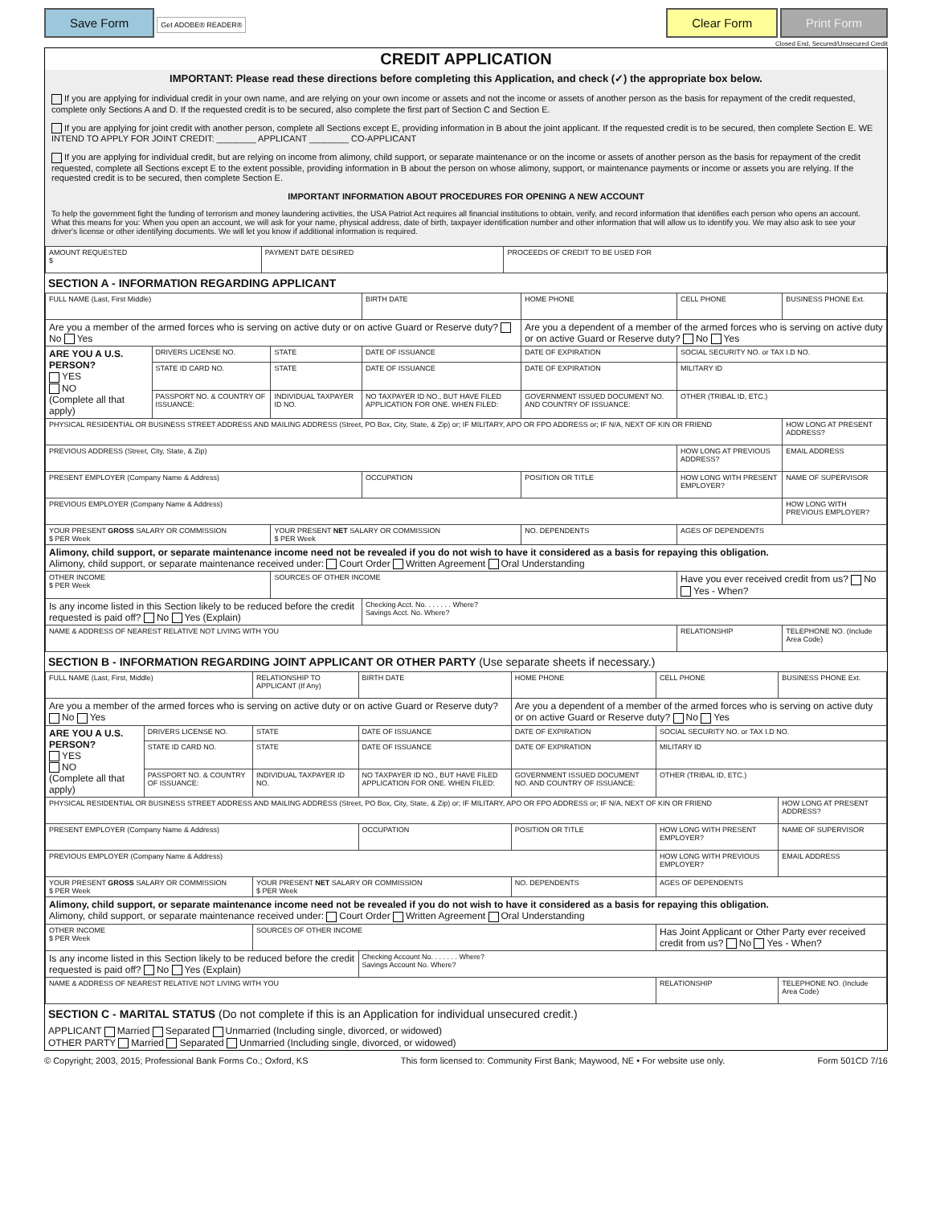Save Form Get ADOBE® READER®
Clear Form Print Form
Closed End, Secured/Unsecured Credit
CREDIT APPLICATION
IMPORTANT: Please read these directions before completing this Application, and check (✓) the appropriate box below.
If you are applying for individual credit in your own name, and are relying on your own income or assets and not the income or assets of another person as the basis for repayment of the credit requested, complete only Sections A and D. If the requested credit is to be secured, also complete the first part of Section C and Section E.
If you are applying for joint credit with another person, complete all Sections except E, providing information in B about the joint applicant. If the requested credit is to be secured, then complete Section E. WE INTEND TO APPLY FOR JOINT CREDIT: ________ APPLICANT ________ CO-APPLICANT
If you are applying for individual credit, but are relying on income from alimony, child support, or separate maintenance or on the income or assets of another person as the basis for repayment of the credit requested, complete all Sections except E to the extent possible, providing information in B about the person on whose alimony, support, or maintenance payments or income or assets you are relying. If the requested credit is to be secured, then complete Section E.
IMPORTANT INFORMATION ABOUT PROCEDURES FOR OPENING A NEW ACCOUNT
To help the government fight the funding of terrorism and money laundering activities, the USA Patriot Act requires all financial institutions to obtain, verify, and record information that identifies each person who opens an account. What this means for you: When you open an account, we will ask for your name, physical address, date of birth, taxpayer identification number and other information that will allow us to identify you. We may also ask to see your driver's license or other identifying documents. We will let you know if additional information is required.
| AMOUNT REQUESTED $ | PAYMENT DATE DESIRED | PROCEEDS OF CREDIT TO BE USED FOR |
SECTION A - INFORMATION REGARDING APPLICANT
| FULL NAME (Last, First Middle) | | | BIRTH DATE | HOME PHONE | CELL PHONE | BUSINESS PHONE Ext. |
| Are you a member of the armed forces who is serving on active duty or on active Guard or Reserve duty? No Yes | | | | Are you a dependent of a member of the armed forces who is serving on active duty or on active Guard or Reserve duty? No Yes | | |
| ARE YOU A U.S. PERSON? YES NO (Complete all that apply) | DRIVERS LICENSE NO. | STATE | DATE OF ISSUANCE | DATE OF EXPIRATION | SOCIAL SECURITY NO. or TAX I.D NO. | |
| | STATE ID CARD NO. | STATE | DATE OF ISSUANCE | DATE OF EXPIRATION | MILITARY ID | |
| | PASSPORT NO. & COUNTRY OF ISSUANCE: | INDIVIDUAL TAXPAYER ID NO. | NO TAXPAYER ID NO., BUT HAVE FILED APPLICATION FOR ONE. WHEN FILED: | GOVERNMENT ISSUED DOCUMENT NO. AND COUNTRY OF ISSUANCE: | OTHER (TRIBAL ID, ETC.) | |
| PHYSICAL RESIDENTIAL OR BUSINESS STREET ADDRESS AND MAILING ADDRESS (Street, PO Box, City, State, & Zip) or; IF MILITARY, APO OR FPO ADDRESS or; IF N/A, NEXT OF KIN OR FRIEND | | | | | | HOW LONG AT PRESENT ADDRESS? |
| PREVIOUS ADDRESS (Street, City, State, & Zip) | | | | | HOW LONG AT PREVIOUS ADDRESS? | EMAIL ADDRESS |
| PRESENT EMPLOYER (Company Name & Address) | | | OCCUPATION | POSITION OR TITLE | HOW LONG WITH PRESENT EMPLOYER? | NAME OF SUPERVISOR |
| PREVIOUS EMPLOYER (Company Name & Address) | | | | | | HOW LONG WITH PREVIOUS EMPLOYER? |
| YOUR PRESENT GROSS SALARY OR COMMISSION $ PER Week | | YOUR PRESENT NET SALARY OR COMMISSION $ PER Week | | NO. DEPENDENTS | AGES OF DEPENDENTS | |
| Alimony, child support, or separate maintenance income need not be revealed if you do not wish to have it considered as a basis for repaying this obligation. Alimony, child support, or separate maintenance received under: Court Order Written Agreement Oral Understanding | | | | | | |
| OTHER INCOME $ PER Week | | SOURCES OF OTHER INCOME | | | Have you ever received credit from us? No Yes - When? | |
| Is any income listed in this Section likely to be reduced before the credit requested is paid off? No Yes (Explain) | | | Checking Acct. No. . . . . . . Where? Savings Acct. No. Where? | | | |
| NAME & ADDRESS OF NEAREST RELATIVE NOT LIVING WITH YOU | | | | | RELATIONSHIP | TELEPHONE NO. (Include Area Code) |
SECTION B - INFORMATION REGARDING JOINT APPLICANT OR OTHER PARTY (Use separate sheets if necessary.)
| FULL NAME (Last, First, Middle) | | RELATIONSHIP TO APPLICANT (If Any) | BIRTH DATE | HOME PHONE | CELL PHONE | BUSINESS PHONE Ext. |
| Are you a member of the armed forces who is serving on active duty or on active Guard or Reserve duty? No Yes | | | | Are you a dependent of a member of the armed forces who is serving on active duty or on active Guard or Reserve duty? No Yes | | |
| ARE YOU A U.S. PERSON? YES NO (Complete all that apply) | DRIVERS LICENSE NO. | STATE | DATE OF ISSUANCE | DATE OF EXPIRATION | SOCIAL SECURITY NO. or TAX I.D NO. | |
| | STATE ID CARD NO. | STATE | DATE OF ISSUANCE | DATE OF EXPIRATION | MILITARY ID | |
| | PASSPORT NO. & COUNTRY OF ISSUANCE: | INDIVIDUAL TAXPAYER ID NO. | NO TAXPAYER ID NO., BUT HAVE FILED APPLICATION FOR ONE. WHEN FILED: | GOVERNMENT ISSUED DOCUMENT NO. AND COUNTRY OF ISSUANCE: | OTHER (TRIBAL ID, ETC.) | |
| PHYSICAL RESIDENTIAL OR BUSINESS STREET ADDRESS AND MAILING ADDRESS (Street, PO Box, City, State, & Zip) or; IF MILITARY, APO OR FPO ADDRESS or; IF N/A, NEXT OF KIN OR FRIEND | | | | | | HOW LONG AT PRESENT ADDRESS? |
| PRESENT EMPLOYER (Company Name & Address) | | | OCCUPATION | POSITION OR TITLE | HOW LONG WITH PRESENT EMPLOYER? | NAME OF SUPERVISOR |
| PREVIOUS EMPLOYER (Company Name & Address) | | | | | HOW LONG WITH PREVIOUS EMPLOYER? | EMAIL ADDRESS |
| YOUR PRESENT GROSS SALARY OR COMMISSION $ PER Week | | YOUR PRESENT NET SALARY OR COMMISSION $ PER Week | | NO. DEPENDENTS | AGES OF DEPENDENTS | |
| Alimony, child support, or separate maintenance income need not be revealed if you do not wish to have it considered as a basis for repaying this obligation. Alimony, child support, or separate maintenance received under: Court Order Written Agreement Oral Understanding | | | | | | |
| OTHER INCOME $ PER Week | | SOURCES OF OTHER INCOME | | | Has Joint Applicant or Other Party ever received credit from us? No Yes - When? | |
| Is any income listed in this Section likely to be reduced before the credit requested is paid off? No Yes (Explain) | | | Checking Account No. . . . . . . Where? Savings Account No. Where? | | | |
| NAME & ADDRESS OF NEAREST RELATIVE NOT LIVING WITH YOU | | | | | RELATIONSHIP | TELEPHONE NO. (Include Area Code) |
SECTION C - MARITAL STATUS (Do not complete if this is an Application for individual unsecured credit.)
APPLICANT Married Separated Unmarried (Including single, divorced, or widowed)
OTHER PARTY Married Separated Unmarried (Including single, divorced, or widowed)
© Copyright; 2003, 2015; Professional Bank Forms Co.; Oxford, KS This form licensed to: Community First Bank; Maywood, NE • For website use only. Form 501CD 7/16